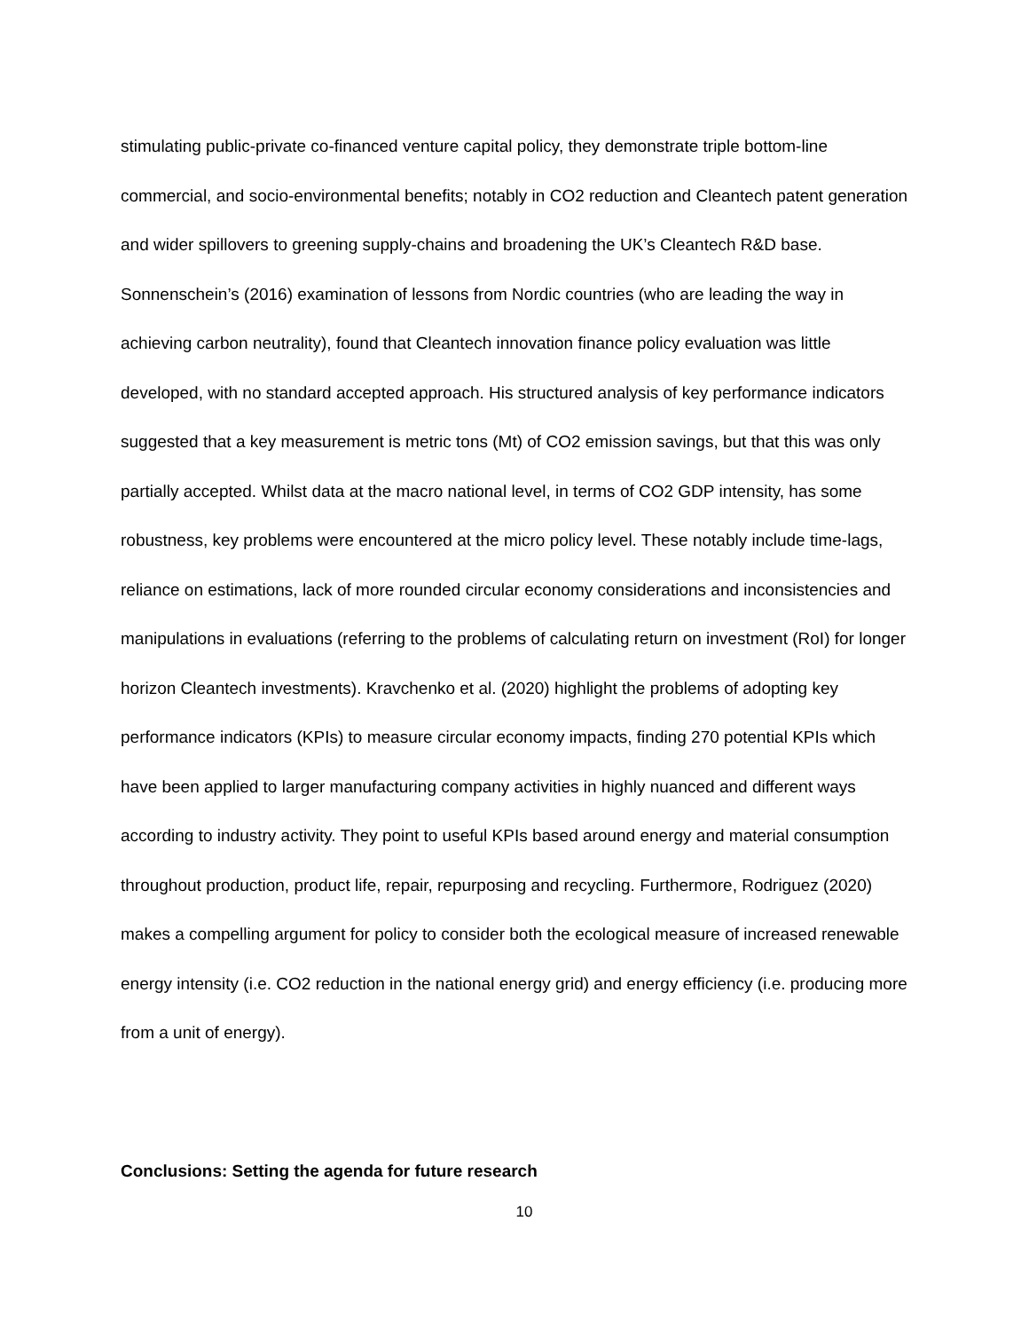stimulating public-private co-financed venture capital policy, they demonstrate triple bottom-line commercial, and socio-environmental benefits; notably in CO2 reduction and Cleantech patent generation and wider spillovers to greening supply-chains and broadening the UK’s Cleantech R&D base. Sonnenschein’s (2016) examination of lessons from Nordic countries (who are leading the way in achieving carbon neutrality), found that Cleantech innovation finance policy evaluation was little developed, with no standard accepted approach. His structured analysis of key performance indicators suggested that a key measurement is metric tons (Mt) of CO2 emission savings, but that this was only partially accepted. Whilst data at the macro national level, in terms of CO2 GDP intensity, has some robustness, key problems were encountered at the micro policy level. These notably include time-lags, reliance on estimations, lack of more rounded circular economy considerations and inconsistencies and manipulations in evaluations (referring to the problems of calculating return on investment (RoI) for longer horizon Cleantech investments). Kravchenko et al. (2020) highlight the problems of adopting key performance indicators (KPIs) to measure circular economy impacts, finding 270 potential KPIs which have been applied to larger manufacturing company activities in highly nuanced and different ways according to industry activity. They point to useful KPIs based around energy and material consumption throughout production, product life, repair, repurposing and recycling. Furthermore, Rodriguez (2020) makes a compelling argument for policy to consider both the ecological measure of increased renewable energy intensity (i.e. CO2 reduction in the national energy grid) and energy efficiency (i.e. producing more from a unit of energy).
Conclusions: Setting the agenda for future research
10